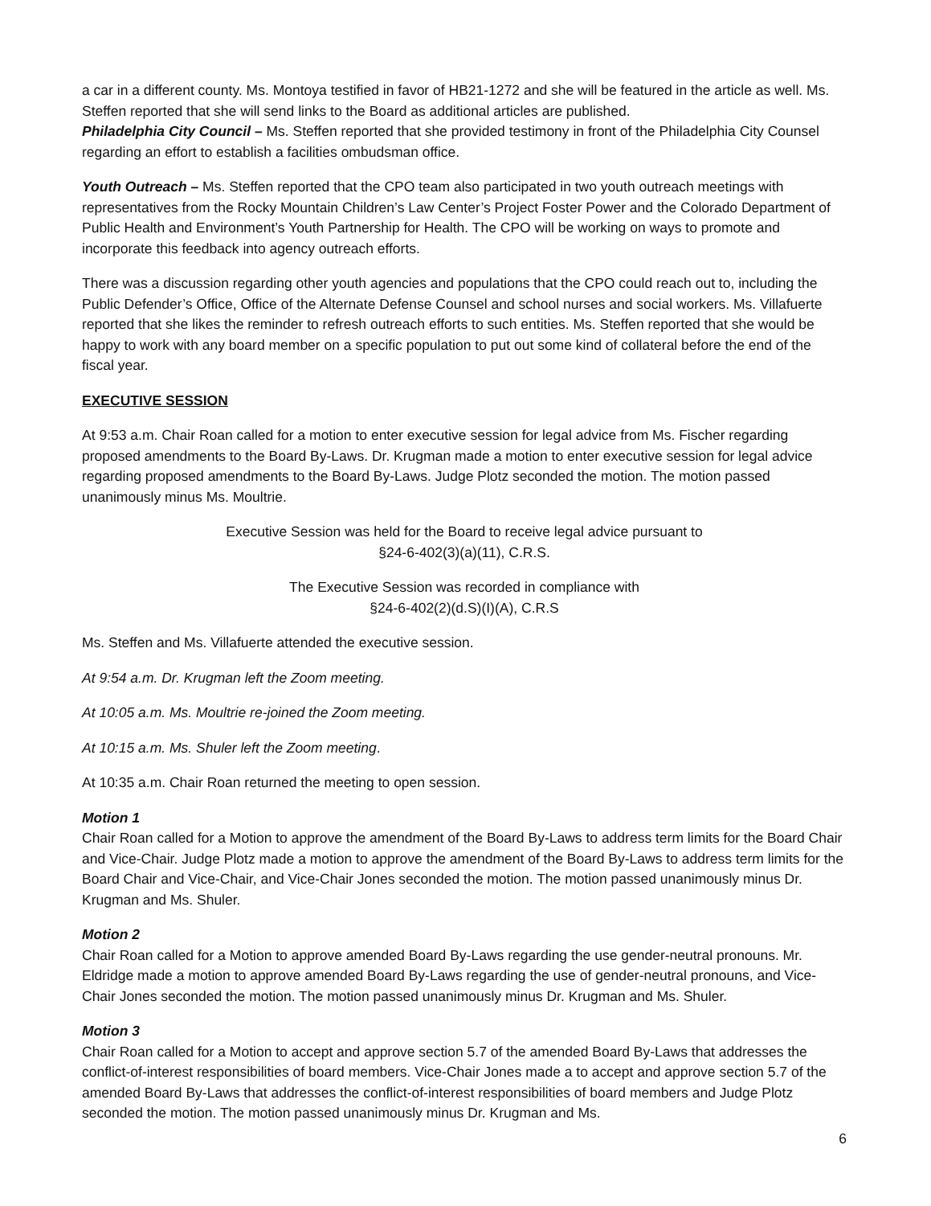a car in a different county. Ms. Montoya testified in favor of HB21-1272 and she will be featured in the article as well. Ms. Steffen reported that she will send links to the Board as additional articles are published.
Philadelphia City Council – Ms. Steffen reported that she provided testimony in front of the Philadelphia City Counsel regarding an effort to establish a facilities ombudsman office.
Youth Outreach – Ms. Steffen reported that the CPO team also participated in two youth outreach meetings with representatives from the Rocky Mountain Children’s Law Center’s Project Foster Power and the Colorado Department of Public Health and Environment’s Youth Partnership for Health. The CPO will be working on ways to promote and incorporate this feedback into agency outreach efforts.
There was a discussion regarding other youth agencies and populations that the CPO could reach out to, including the Public Defender’s Office, Office of the Alternate Defense Counsel and school nurses and social workers. Ms. Villafuerte reported that she likes the reminder to refresh outreach efforts to such entities. Ms. Steffen reported that she would be happy to work with any board member on a specific population to put out some kind of collateral before the end of the fiscal year.
EXECUTIVE SESSION
At 9:53 a.m. Chair Roan called for a motion to enter executive session for legal advice from Ms. Fischer regarding proposed amendments to the Board By-Laws. Dr. Krugman made a motion to enter executive session for legal advice regarding proposed amendments to the Board By-Laws. Judge Plotz seconded the motion. The motion passed unanimously minus Ms. Moultrie.
Executive Session was held for the Board to receive legal advice pursuant to
§24-6-402(3)(a)(11), C.R.S.
The Executive Session was recorded in compliance with
§24-6-402(2)(d.S)(I)(A), C.R.S
Ms. Steffen and Ms. Villafuerte attended the executive session.
At 9:54 a.m. Dr. Krugman left the Zoom meeting.
At 10:05 a.m. Ms. Moultrie re-joined the Zoom meeting.
At 10:15 a.m. Ms. Shuler left the Zoom meeting.
At 10:35 a.m. Chair Roan returned the meeting to open session.
Motion 1
Chair Roan called for a Motion to approve the amendment of the Board By-Laws to address term limits for the Board Chair and Vice-Chair. Judge Plotz made a motion to approve the amendment of the Board By-Laws to address term limits for the Board Chair and Vice-Chair, and Vice-Chair Jones seconded the motion. The motion passed unanimously minus Dr. Krugman and Ms. Shuler.
Motion 2
Chair Roan called for a Motion to approve amended Board By-Laws regarding the use gender-neutral pronouns. Mr. Eldridge made a motion to approve amended Board By-Laws regarding the use of gender-neutral pronouns, and Vice-Chair Jones seconded the motion. The motion passed unanimously minus Dr. Krugman and Ms. Shuler.
Motion 3
Chair Roan called for a Motion to accept and approve section 5.7 of the amended Board By-Laws that addresses the conflict-of-interest responsibilities of board members. Vice-Chair Jones made a to accept and approve section 5.7 of the amended Board By-Laws that addresses the conflict-of-interest responsibilities of board members and Judge Plotz seconded the motion. The motion passed unanimously minus Dr. Krugman and Ms.
6